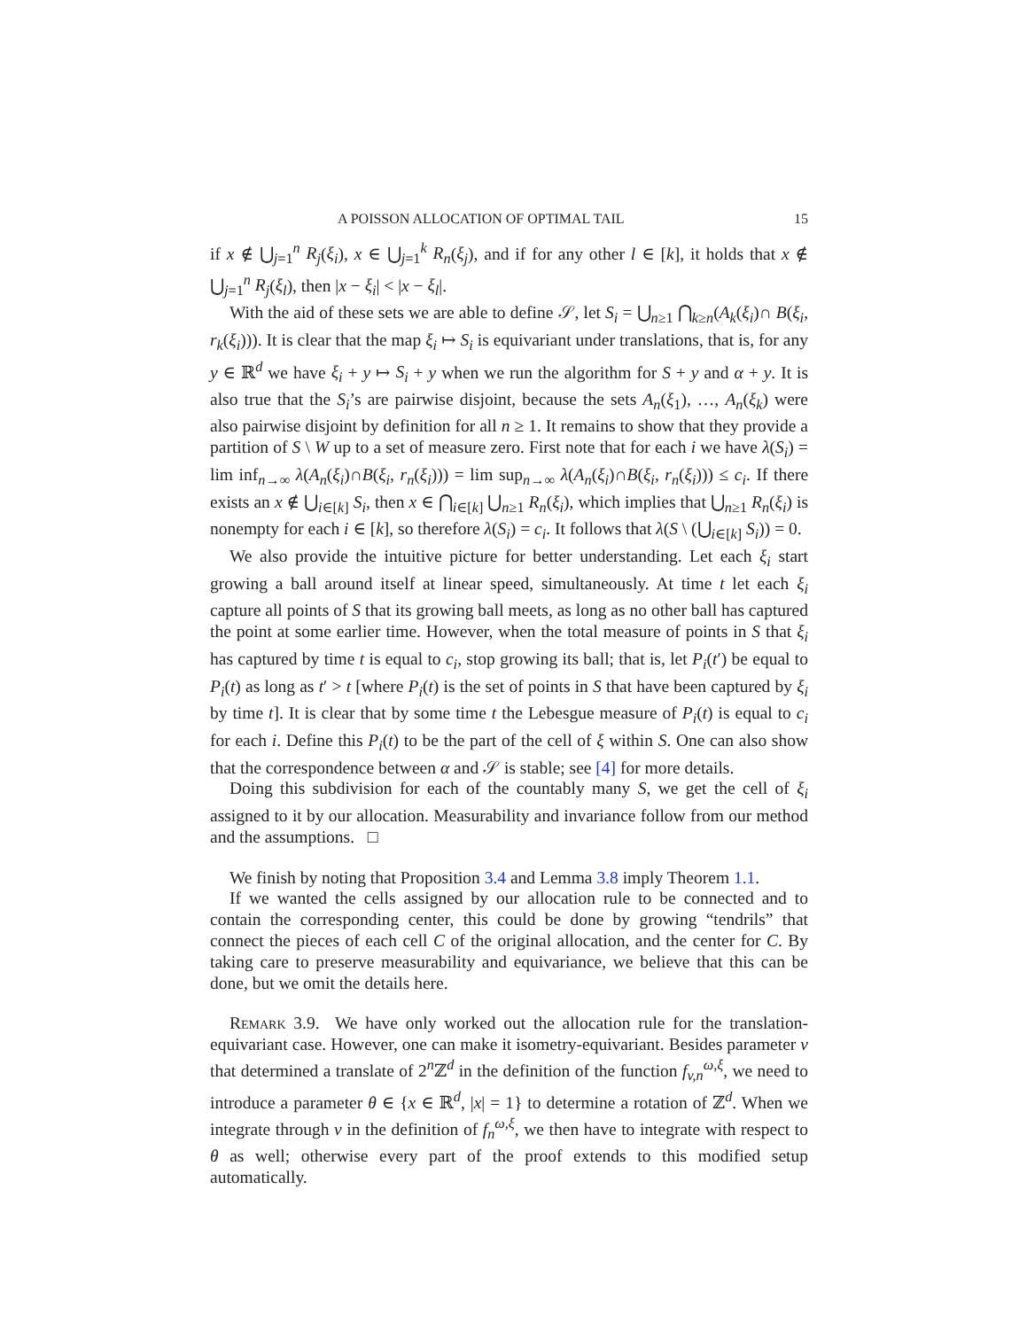A POISSON ALLOCATION OF OPTIMAL TAIL 15
if x ∉ ⋃<sub>j=1</sub><sup>n</sup> R<sub>j</sub>(ξ<sub>i</sub>), x ∈ ⋃<sub>j=1</sub><sup>k</sup> R<sub>n</sub>(ξ<sub>j</sub>), and if for any other l ∈ [k], it holds that x ∉ ⋃<sub>j=1</sub><sup>n</sup> R<sub>j</sub>(ξ<sub>l</sub>), then |x − ξ<sub>i</sub>| < |x − ξ<sub>l</sub>|.
With the aid of these sets we are able to define 𝒮, let S<sub>i</sub> = ⋃<sub>n≥1</sub> ⋂<sub>k≥n</sub>(A<sub>k</sub>(ξ<sub>i</sub>)∩ B(ξ<sub>i</sub>, r<sub>k</sub>(ξ<sub>i</sub>))). It is clear that the map ξ<sub>i</sub> ↦ S<sub>i</sub> is equivariant under translations, that is, for any y ∈ ℝ<sup>d</sup> we have ξ<sub>i</sub> + y ↦ S<sub>i</sub> + y when we run the algorithm for S + y and α + y. It is also true that the S<sub>i</sub>’s are pairwise disjoint, because the sets A<sub>n</sub>(ξ<sub>1</sub>), …, A<sub>n</sub>(ξ<sub>k</sub>) were also pairwise disjoint by definition for all n ≥ 1. It remains to show that they provide a partition of S \ W up to a set of measure zero. First note that for each i we have λ(S<sub>i</sub>) = lim inf<sub>n→∞</sub> λ(A<sub>n</sub>(ξ<sub>i</sub>)∩B(ξ<sub>i</sub>, r<sub>n</sub>(ξ<sub>i</sub>))) = lim sup<sub>n→∞</sub> λ(A<sub>n</sub>(ξ<sub>i</sub>)∩B(ξ<sub>i</sub>, r<sub>n</sub>(ξ<sub>i</sub>))) ≤ c<sub>i</sub>. If there exists an x ∉ ⋃<sub>i∈[k]</sub> S<sub>i</sub>, then x ∈ ⋂<sub>i∈[k]</sub> ⋃<sub>n≥1</sub> R<sub>n</sub>(ξ<sub>i</sub>), which implies that ⋃<sub>n≥1</sub> R<sub>n</sub>(ξ<sub>i</sub>) is nonempty for each i ∈ [k], so therefore λ(S<sub>i</sub>) = c<sub>i</sub>. It follows that λ(S \ (⋃<sub>i∈[k]</sub> S<sub>i</sub>)) = 0.
We also provide the intuitive picture for better understanding. Let each ξ<sub>i</sub> start growing a ball around itself at linear speed, simultaneously. At time t let each ξ<sub>i</sub> capture all points of S that its growing ball meets, as long as no other ball has captured the point at some earlier time. However, when the total measure of points in S that ξ<sub>i</sub> has captured by time t is equal to c<sub>i</sub>, stop growing its ball; that is, let P<sub>i</sub>(t′) be equal to P<sub>i</sub>(t) as long as t′ > t [where P<sub>i</sub>(t) is the set of points in S that have been captured by ξ<sub>i</sub> by time t]. It is clear that by some time t the Lebesgue measure of P<sub>i</sub>(t) is equal to c<sub>i</sub> for each i. Define this P<sub>i</sub>(t) to be the part of the cell of ξ within S. One can also show that the correspondence between α and 𝒮 is stable; see [4] for more details.
Doing this subdivision for each of the countably many S, we get the cell of ξ<sub>i</sub> assigned to it by our allocation. Measurability and invariance follow from our method and the assumptions. □
We finish by noting that Proposition 3.4 and Lemma 3.8 imply Theorem 1.1.
If we wanted the cells assigned by our allocation rule to be connected and to contain the corresponding center, this could be done by growing “tendrils” that connect the pieces of each cell C of the original allocation, and the center for C. By taking care to preserve measurability and equivariance, we believe that this can be done, but we omit the details here.
Remark 3.9. We have only worked out the allocation rule for the translation-equivariant case. However, one can make it isometry-equivariant. Besides parameter v that determined a translate of 2<sup>n</sup>ℤ<sup>d</sup> in the definition of the function f<sub>v,n</sub><sup>ω,ξ</sup>, we need to introduce a parameter θ ∈ {x ∈ ℝ<sup>d</sup>, |x| = 1} to determine a rotation of ℤ<sup>d</sup>. When we integrate through v in the definition of f<sub>n</sub><sup>ω,ξ</sup>, we then have to integrate with respect to θ as well; otherwise every part of the proof extends to this modified setup automatically.